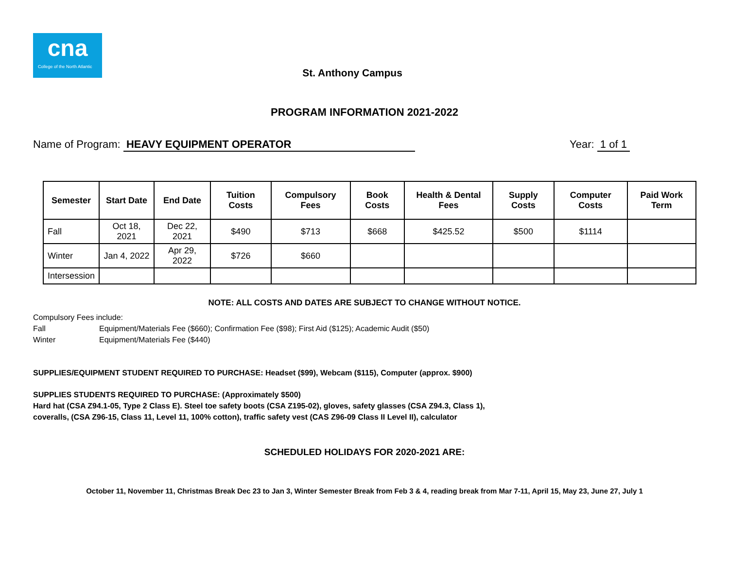cna
College of the North Atlantic
St. Anthony Campus
PROGRAM INFORMATION 2021-2022
Name of Program: HEAVY EQUIPMENT OPERATOR Year: 1 of 1
| Semester | Start Date | End Date | Tuition Costs | Compulsory Fees | Book Costs | Health & Dental Fees | Supply Costs | Computer Costs | Paid Work Term |
| --- | --- | --- | --- | --- | --- | --- | --- | --- | --- |
| Fall | Oct 18, 2021 | Dec 22, 2021 | $490 | $713 | $668 | $425.52 | $500 | $1114 | |
| Winter | Jan 4, 2022 | Apr 29, 2022 | $726 | $660 | | | | | |
| Intersession | | | | | | | | | |
NOTE: ALL COSTS AND DATES ARE SUBJECT TO CHANGE WITHOUT NOTICE.
Compulsory Fees include:
Fall Equipment/Materials Fee ($660); Confirmation Fee ($98); First Aid ($125); Academic Audit ($50)
Winter Equipment/Materials Fee ($440)
SUPPLIES/EQUIPMENT STUDENT REQUIRED TO PURCHASE: Headset ($99), Webcam ($115), Computer (approx. $900)
SUPPLIES STUDENTS REQUIRED TO PURCHASE: (Approximately $500)
Hard hat (CSA Z94.1-05, Type 2 Class E). Steel toe safety boots (CSA Z195-02), gloves, safety glasses (CSA Z94.3, Class 1),
coveralls, (CSA Z96-15, Class 11, Level 11, 100% cotton), traffic safety vest (CAS Z96-09 Class II Level II), calculator
SCHEDULED HOLIDAYS FOR 2020-2021 ARE:
October 11, November 11, Christmas Break Dec 23 to Jan 3, Winter Semester Break from Feb 3 & 4, reading break from Mar 7-11, April 15, May 23, June 27, July 1